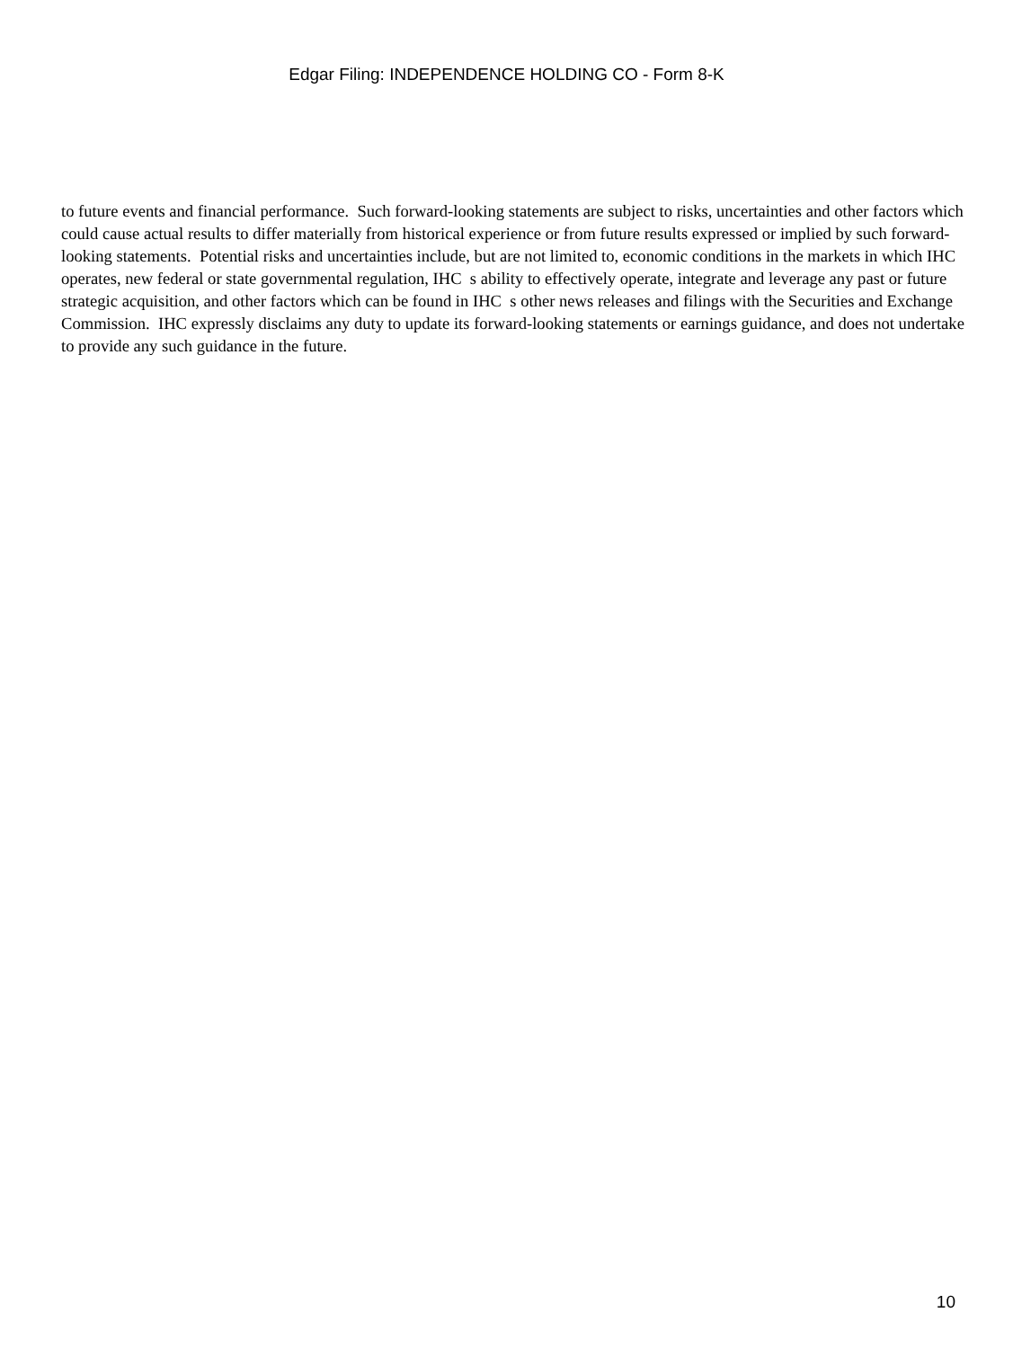Edgar Filing: INDEPENDENCE HOLDING CO - Form 8-K
to future events and financial performance. Such forward-looking statements are subject to risks, uncertainties and other factors which could cause actual results to differ materially from historical experience or from future results expressed or implied by such forward-looking statements. Potential risks and uncertainties include, but are not limited to, economic conditions in the markets in which IHC operates, new federal or state governmental regulation, IHC s ability to effectively operate, integrate and leverage any past or future strategic acquisition, and other factors which can be found in IHC s other news releases and filings with the Securities and Exchange Commission. IHC expressly disclaims any duty to update its forward-looking statements or earnings guidance, and does not undertake to provide any such guidance in the future.
10